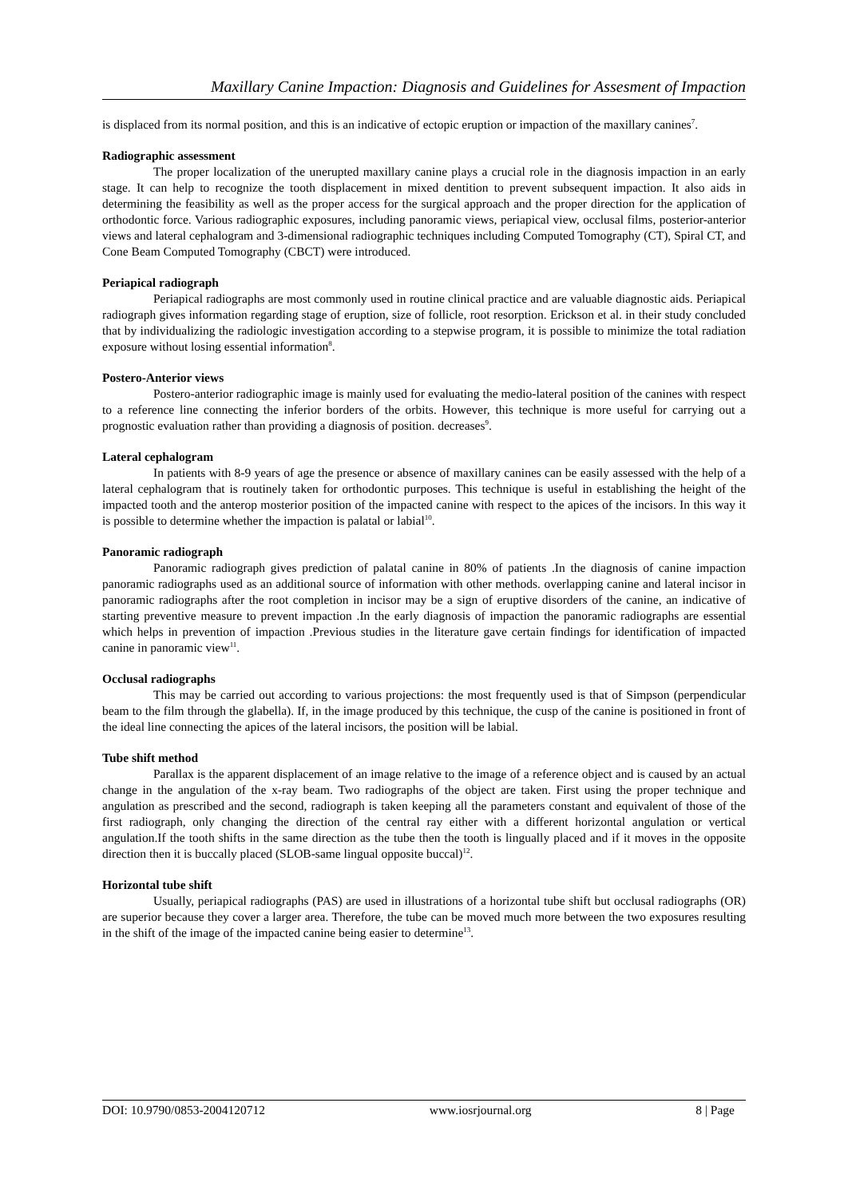Maxillary Canine Impaction: Diagnosis and Guidelines for Assesment of Impaction
is displaced from its normal position, and this is an indicative of ectopic eruption or impaction of the maxillary canines<sup>7</sup>.
Radiographic assessment
The proper localization of the unerupted maxillary canine plays a crucial role in the diagnosis impaction in an early stage. It can help to recognize the tooth displacement in mixed dentition to prevent subsequent impaction. It also aids in determining the feasibility as well as the proper access for the surgical approach and the proper direction for the application of orthodontic force. Various radiographic exposures, including panoramic views, periapical view, occlusal films, posterior-anterior views and lateral cephalogram and 3-dimensional radiographic techniques including Computed Tomography (CT), Spiral CT, and Cone Beam Computed Tomography (CBCT) were introduced.
Periapical radiograph
Periapical radiographs are most commonly used in routine clinical practice and are valuable diagnostic aids. Periapical radiograph gives information regarding stage of eruption, size of follicle, root resorption. Erickson et al. in their study concluded that by individualizing the radiologic investigation according to a stepwise program, it is possible to minimize the total radiation exposure without losing essential information<sup>8</sup>.
Postero-Anterior views
Postero-anterior radiographic image is mainly used for evaluating the medio-lateral position of the canines with respect to a reference line connecting the inferior borders of the orbits. However, this technique is more useful for carrying out a prognostic evaluation rather than providing a diagnosis of position. decreases<sup>9</sup>.
Lateral cephalogram
In patients with 8-9 years of age the presence or absence of maxillary canines can be easily assessed with the help of a lateral cephalogram that is routinely taken for orthodontic purposes. This technique is useful in establishing the height of the impacted tooth and the anterop mosterior position of the impacted canine with respect to the apices of the incisors. In this way it is possible to determine whether the impaction is palatal or labial<sup>10</sup>.
Panoramic radiograph
Panoramic radiograph gives prediction of palatal canine in 80% of patients .In the diagnosis of canine impaction panoramic radiographs used as an additional source of information with other methods. overlapping canine and lateral incisor in panoramic radiographs after the root completion in incisor may be a sign of eruptive disorders of the canine, an indicative of starting preventive measure to prevent impaction .In the early diagnosis of impaction the panoramic radiographs are essential which helps in prevention of impaction .Previous studies in the literature gave certain findings for identification of impacted canine in panoramic view<sup>11</sup>.
Occlusal radiographs
This may be carried out according to various projections: the most frequently used is that of Simpson (perpendicular beam to the film through the glabella). If, in the image produced by this technique, the cusp of the canine is positioned in front of the ideal line connecting the apices of the lateral incisors, the position will be labial.
Tube shift method
Parallax is the apparent displacement of an image relative to the image of a reference object and is caused by an actual change in the angulation of the x-ray beam. Two radiographs of the object are taken. First using the proper technique and angulation as prescribed and the second, radiograph is taken keeping all the parameters constant and equivalent of those of the first radiograph, only changing the direction of the central ray either with a different horizontal angulation or vertical angulation.If the tooth shifts in the same direction as the tube then the tooth is lingually placed and if it moves in the opposite direction then it is buccally placed (SLOB-same lingual opposite buccal)<sup>12</sup>.
Horizontal tube shift
Usually, periapical radiographs (PAS) are used in illustrations of a horizontal tube shift but occlusal radiographs (OR) are superior because they cover a larger area. Therefore, the tube can be moved much more between the two exposures resulting in the shift of the image of the impacted canine being easier to determine<sup>13</sup>.
DOI: 10.9790/0853-2004120712 www.iosrjournal.org 8 | Page